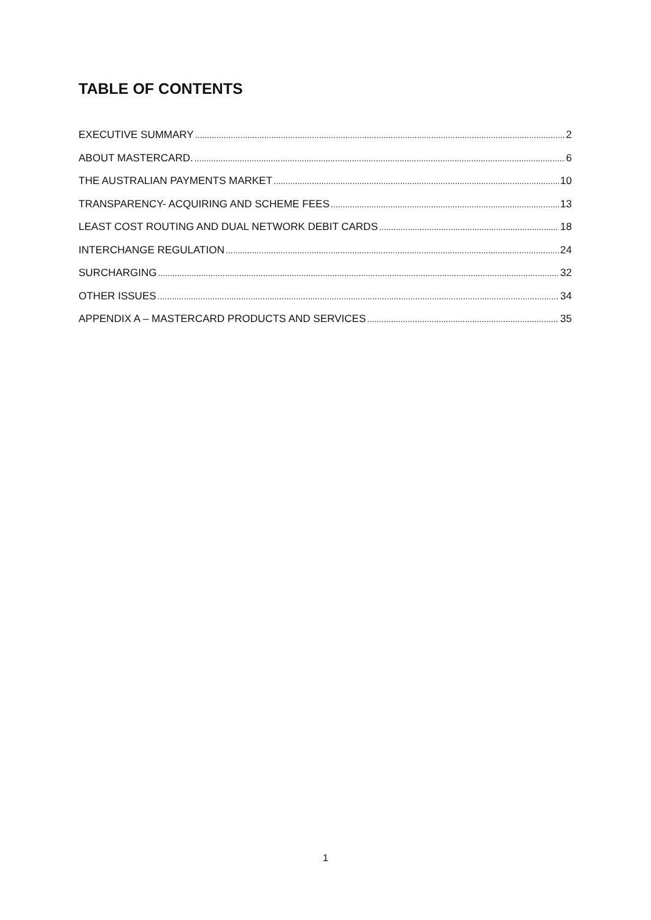TABLE OF CONTENTS
EXECUTIVE SUMMARY 2
ABOUT MASTERCARD. 6
THE AUSTRALIAN PAYMENTS MARKET 10
TRANSPARENCY- ACQUIRING AND SCHEME FEES 13
LEAST COST ROUTING AND DUAL NETWORK DEBIT CARDS 18
INTERCHANGE REGULATION 24
SURCHARGING 32
OTHER ISSUES 34
APPENDIX A – MASTERCARD PRODUCTS AND SERVICES 35
1